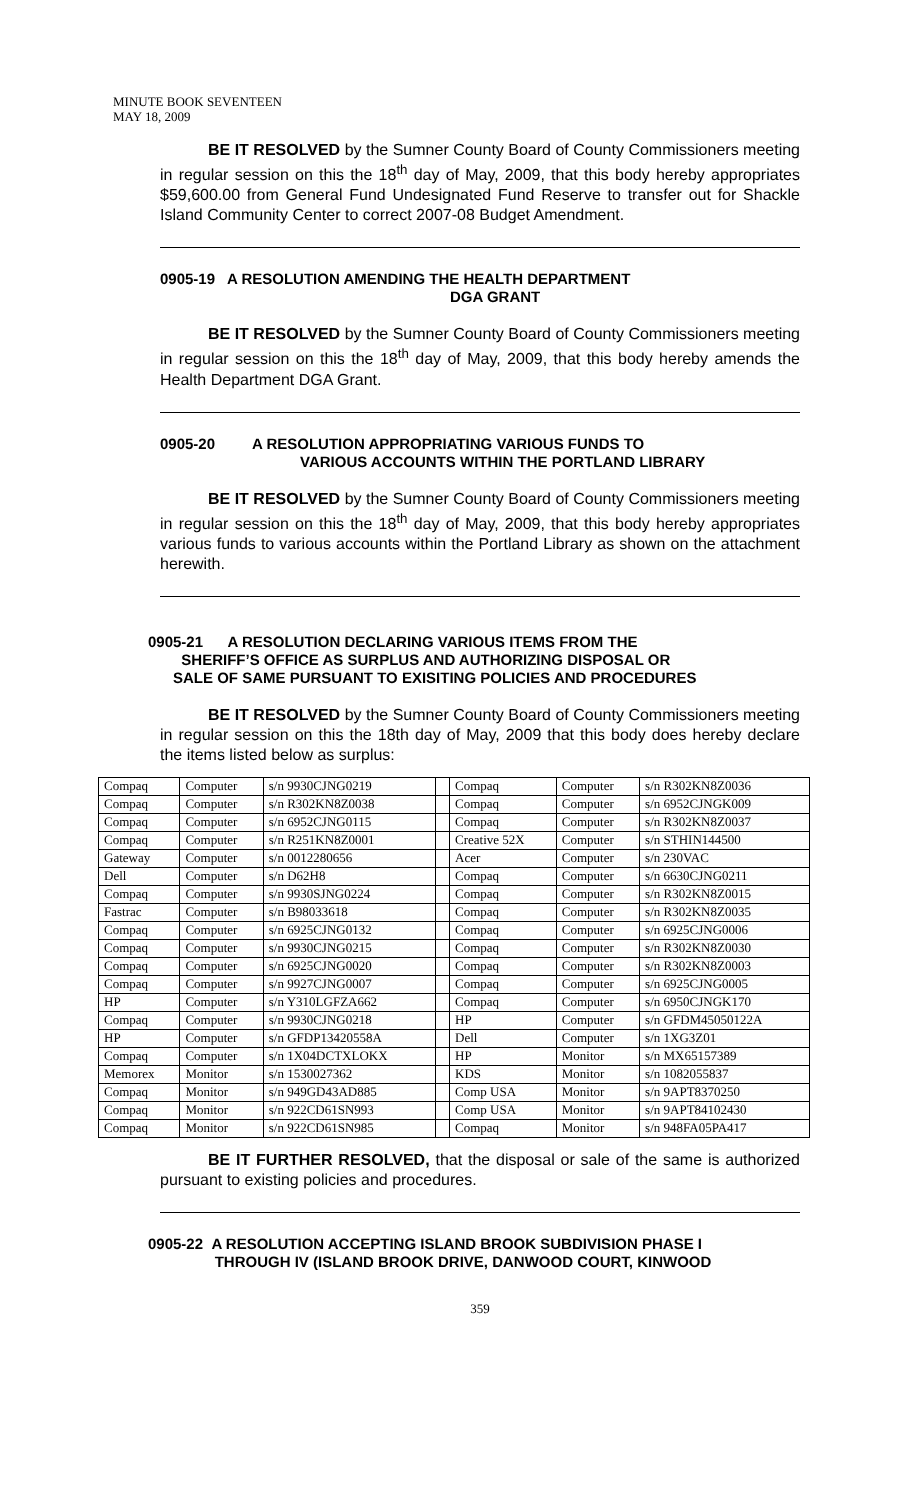MINUTE BOOK SEVENTEEN
MAY 18, 2009
BE IT RESOLVED by the Sumner County Board of County Commissioners meeting in regular session on this the 18<sup>th</sup> day of May, 2009, that this body hereby appropriates $59,600.00 from General Fund Undesignated Fund Reserve to transfer out for Shackle Island Community Center to correct 2007-08 Budget Amendment.
0905-19 A RESOLUTION AMENDING THE HEALTH DEPARTMENT
DGA GRANT
BE IT RESOLVED by the Sumner County Board of County Commissioners meeting in regular session on this the 18<sup>th</sup> day of May, 2009, that this body hereby amends the Health Department DGA Grant.
0905-20 A RESOLUTION APPROPRIATING VARIOUS FUNDS TO
VARIOUS ACCOUNTS WITHIN THE PORTLAND LIBRARY
BE IT RESOLVED by the Sumner County Board of County Commissioners meeting in regular session on this the 18<sup>th</sup> day of May, 2009, that this body hereby appropriates various funds to various accounts within the Portland Library as shown on the attachment herewith.
0905-21 A RESOLUTION DECLARING VARIOUS ITEMS FROM THE
SHERIFF’S OFFICE AS SURPLUS AND AUTHORIZING DISPOSAL OR
SALE OF SAME PURSUANT TO EXISITING POLICIES AND PROCEDURES
BE IT RESOLVED by the Sumner County Board of County Commissioners meeting in regular session on this the 18th day of May, 2009 that this body does hereby declare the items listed below as surplus:
| Compaq | Computer | s/n 9930CJNG0219 | | Compaq | Computer | s/n R302KN8Z0036 |
| Compaq | Computer | s/n R302KN8Z0038 | | Compaq | Computer | s/n 6952CJNGK009 |
| Compaq | Computer | s/n 6952CJNG0115 | | Compaq | Computer | s/n R302KN8Z0037 |
| Compaq | Computer | s/n R251KN8Z0001 | | Creative 52X | Computer | s/n STHIN144500 |
| Gateway | Computer | s/n 0012280656 | | Acer | Computer | s/n 230VAC |
| Dell | Computer | s/n D62H8 | | Compaq | Computer | s/n 6630CJNG0211 |
| Compaq | Computer | s/n 9930SJNG0224 | | Compaq | Computer | s/n R302KN8Z0015 |
| Fastrac | Computer | s/n B98033618 | | Compaq | Computer | s/n R302KN8Z0035 |
| Compaq | Computer | s/n 6925CJNG0132 | | Compaq | Computer | s/n 6925CJNG0006 |
| Compaq | Computer | s/n 9930CJNG0215 | | Compaq | Computer | s/n R302KN8Z0030 |
| Compaq | Computer | s/n 6925CJNG0020 | | Compaq | Computer | s/n R302KN8Z0003 |
| Compaq | Computer | s/n 9927CJNG0007 | | Compaq | Computer | s/n 6925CJNG0005 |
| HP | Computer | s/n Y310LGFZA662 | | Compaq | Computer | s/n 6950CJNGK170 |
| Compaq | Computer | s/n 9930CJNG0218 | | HP | Computer | s/n GFDM45050122A |
| HP | Computer | s/n GFDP13420558A | | Dell | Computer | s/n 1XG3Z01 |
| Compaq | Computer | s/n 1X04DCTXLOKX | | HP | Monitor | s/n MX65157389 |
| Memorex | Monitor | s/n 1530027362 | | KDS | Monitor | s/n 1082055837 |
| Compaq | Monitor | s/n 949GD43AD885 | | Comp USA | Monitor | s/n 9APT8370250 |
| Compaq | Monitor | s/n 922CD61SN993 | | Comp USA | Monitor | s/n 9APT84102430 |
| Compaq | Monitor | s/n 922CD61SN985 | | Compaq | Monitor | s/n 948FA05PA417 |
BE IT FURTHER RESOLVED, that the disposal or sale of the same is authorized pursuant to existing policies and procedures.
0905-22 A RESOLUTION ACCEPTING ISLAND BROOK SUBDIVISION PHASE I
THROUGH IV (ISLAND BROOK DRIVE, DANWOOD COURT, KINWOOD
359